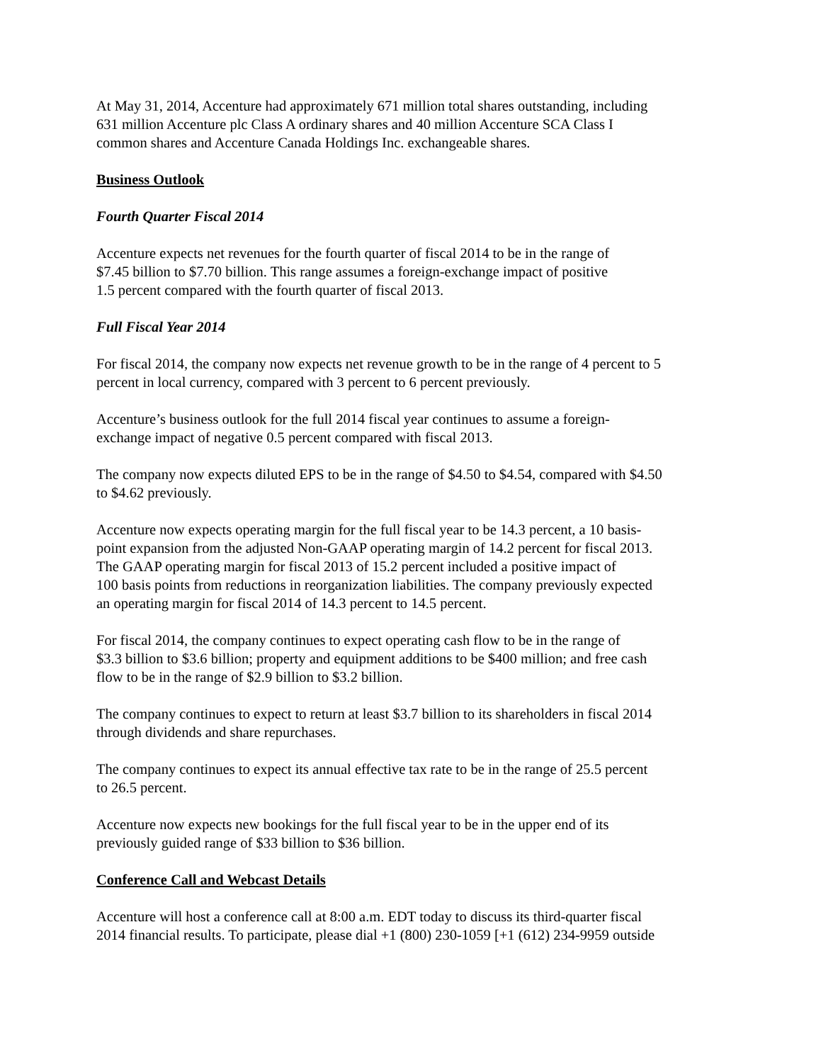At May 31, 2014, Accenture had approximately 671 million total shares outstanding, including
631 million Accenture plc Class A ordinary shares and 40 million Accenture SCA Class I
common shares and Accenture Canada Holdings Inc. exchangeable shares.
Business Outlook
Fourth Quarter Fiscal 2014
Accenture expects net revenues for the fourth quarter of fiscal 2014 to be in the range of
$7.45 billion to $7.70 billion. This range assumes a foreign-exchange impact of positive
1.5 percent compared with the fourth quarter of fiscal 2013.
Full Fiscal Year 2014
For fiscal 2014, the company now expects net revenue growth to be in the range of 4 percent to 5
percent in local currency, compared with 3 percent to 6 percent previously.
Accenture’s business outlook for the full 2014 fiscal year continues to assume a foreign-
exchange impact of negative 0.5 percent compared with fiscal 2013.
The company now expects diluted EPS to be in the range of $4.50 to $4.54, compared with $4.50
to $4.62 previously.
Accenture now expects operating margin for the full fiscal year to be 14.3 percent, a 10 basis-
point expansion from the adjusted Non-GAAP operating margin of 14.2 percent for fiscal 2013.
The GAAP operating margin for fiscal 2013 of 15.2 percent included a positive impact of
100 basis points from reductions in reorganization liabilities. The company previously expected
an operating margin for fiscal 2014 of 14.3 percent to 14.5 percent.
For fiscal 2014, the company continues to expect operating cash flow to be in the range of
$3.3 billion to $3.6 billion; property and equipment additions to be $400 million; and free cash
flow to be in the range of $2.9 billion to $3.2 billion.
The company continues to expect to return at least $3.7 billion to its shareholders in fiscal 2014
through dividends and share repurchases.
The company continues to expect its annual effective tax rate to be in the range of 25.5 percent
to 26.5 percent.
Accenture now expects new bookings for the full fiscal year to be in the upper end of its
previously guided range of $33 billion to $36 billion.
Conference Call and Webcast Details
Accenture will host a conference call at 8:00 a.m. EDT today to discuss its third-quarter fiscal
2014 financial results. To participate, please dial +1 (800) 230-1059 [+1 (612) 234-9959 outside